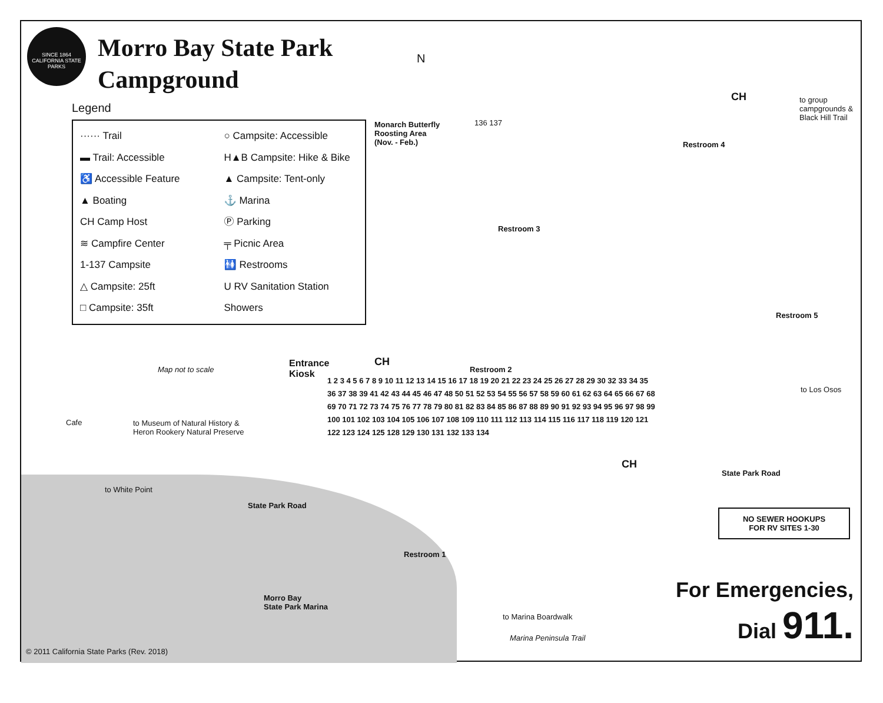SINCE 1864
CALIFORNIA STATE PARKS
Morro Bay State Park
Campground
Legend
······ Trail
▬ Trail: Accessible
♿ Accessible Feature
▲ Boating
CH Camp Host
≋ Campfire Center
1-137 Campsite
△ Campsite: 25ft
□ Campsite: 35ft
○ Campsite: Accessible
H▲B Campsite: Hike & Bike
▲ Campsite: Tent-only
⚓ Marina
Ⓟ Parking
╤ Picnic Area
🚻 Restrooms
U RV Sanitation Station
Showers
N
Monarch Butterfly
Roosting Area
(Nov. - Feb.)
136 137
Map not to scale
Entrance
Kiosk
Cafe to Museum of Natural History &
Heron Rookery Natural Preserve
to White Point
State Park Road
Morro Bay
State Park Marina
Restroom 1
Restroom 2
Restroom 3
Restroom 4
Restroom 5
to group
campgrounds &
Black Hill Trail
to Los Osos
State Park Road
to Marina Boardwalk
Marina Peninsula Trail
CH
CH
CH
1 2 3 4 5 6 7 8 9 10 11 12 13 14 15 16 17 18 19 20 21 22 23 24 25 26 27 28 29 30 32 33 34 35 36 37 38 39 41 42 43 44 45 46 47 48 50 51 52 53 54 55 56 57 58 59 60 61 62 63 64 65 66 67 68 69 70 71 72 73 74 75 76 77 78 79 80 81 82 83 84 85 86 87 88 89 90 91 92 93 94 95 96 97 98 99 100 101 102 103 104 105 106 107 108 109 110 111 112 113 114 115 116 117 118 119 120 121 122 123 124 125 128 129 130 131 132 133 134
NO SEWER HOOKUPS
FOR RV SITES 1-30
For Emergencies,
Dial 911.
© 2011 California State Parks (Rev. 2018)